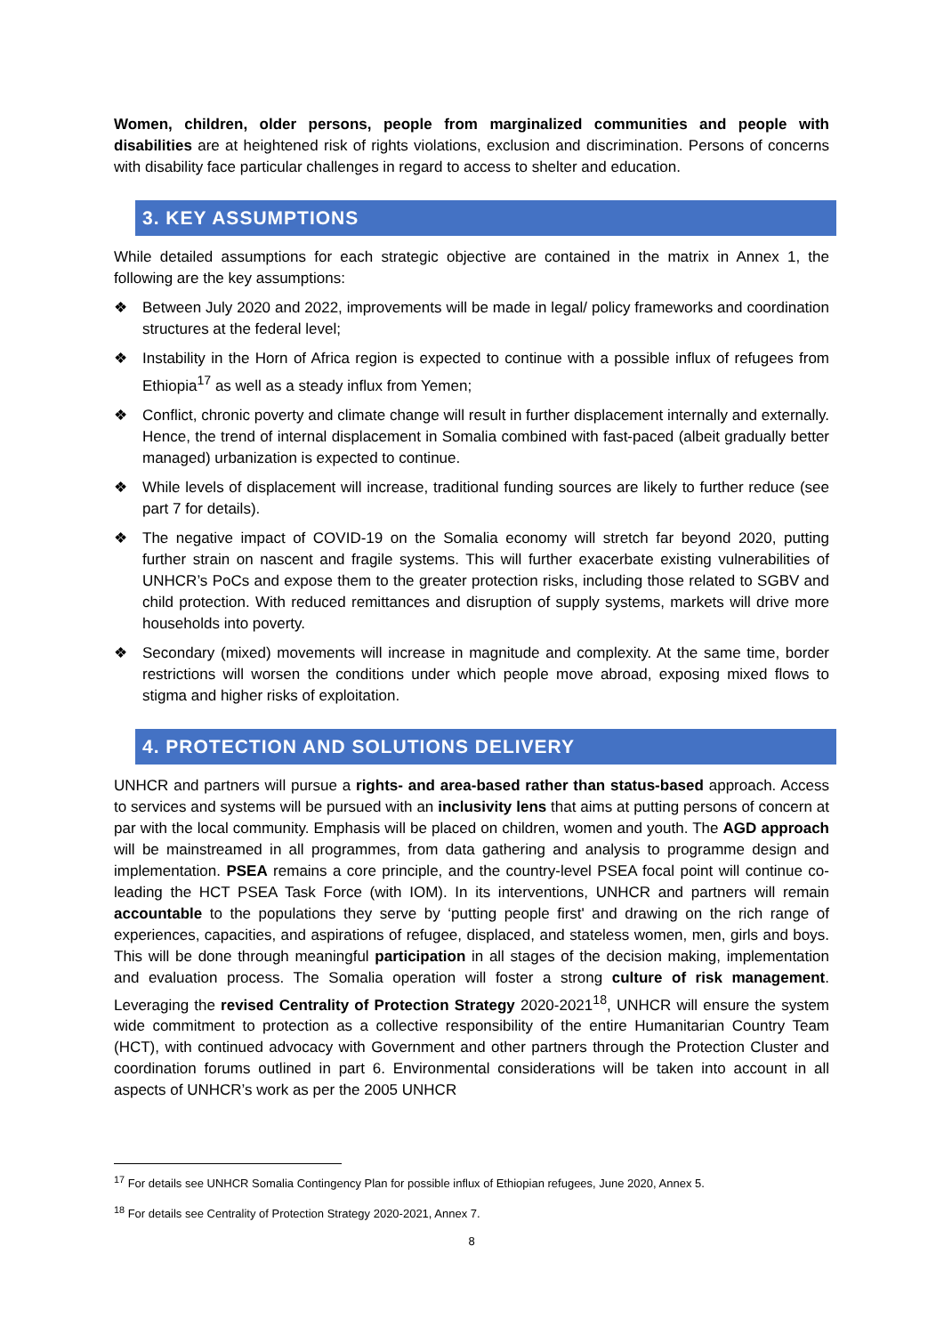Women, children, older persons, people from marginalized communities and people with disabilities are at heightened risk of rights violations, exclusion and discrimination. Persons of concerns with disability face particular challenges in regard to access to shelter and education.
3. KEY ASSUMPTIONS
While detailed assumptions for each strategic objective are contained in the matrix in Annex 1, the following are the key assumptions:
❖ Between July 2020 and 2022, improvements will be made in legal/ policy frameworks and coordination structures at the federal level;
❖ Instability in the Horn of Africa region is expected to continue with a possible influx of refugees from Ethiopia<sup>17</sup> as well as a steady influx from Yemen;
❖ Conflict, chronic poverty and climate change will result in further displacement internally and externally. Hence, the trend of internal displacement in Somalia combined with fast-paced (albeit gradually better managed) urbanization is expected to continue.
❖ While levels of displacement will increase, traditional funding sources are likely to further reduce (see part 7 for details).
❖ The negative impact of COVID-19 on the Somalia economy will stretch far beyond 2020, putting further strain on nascent and fragile systems. This will further exacerbate existing vulnerabilities of UNHCR’s PoCs and expose them to the greater protection risks, including those related to SGBV and child protection. With reduced remittances and disruption of supply systems, markets will drive more households into poverty.
❖ Secondary (mixed) movements will increase in magnitude and complexity. At the same time, border restrictions will worsen the conditions under which people move abroad, exposing mixed flows to stigma and higher risks of exploitation.
4. PROTECTION AND SOLUTIONS DELIVERY
UNHCR and partners will pursue a rights- and area-based rather than status-based approach. Access to services and systems will be pursued with an inclusivity lens that aims at putting persons of concern at par with the local community. Emphasis will be placed on children, women and youth. The AGD approach will be mainstreamed in all programmes, from data gathering and analysis to programme design and implementation. PSEA remains a core principle, and the country-level PSEA focal point will continue co-leading the HCT PSEA Task Force (with IOM). In its interventions, UNHCR and partners will remain accountable to the populations they serve by ‘putting people first' and drawing on the rich range of experiences, capacities, and aspirations of refugee, displaced, and stateless women, men, girls and boys. This will be done through meaningful participation in all stages of the decision making, implementation and evaluation process. The Somalia operation will foster a strong culture of risk management. Leveraging the revised Centrality of Protection Strategy 2020-2021<sup>18</sup>, UNHCR will ensure the system wide commitment to protection as a collective responsibility of the entire Humanitarian Country Team (HCT), with continued advocacy with Government and other partners through the Protection Cluster and coordination forums outlined in part 6. Environmental considerations will be taken into account in all aspects of UNHCR’s work as per the 2005 UNHCR
<sup>17</sup> For details see UNHCR Somalia Contingency Plan for possible influx of Ethiopian refugees, June 2020, Annex 5.
<sup>18</sup> For details see Centrality of Protection Strategy 2020-2021, Annex 7.
8